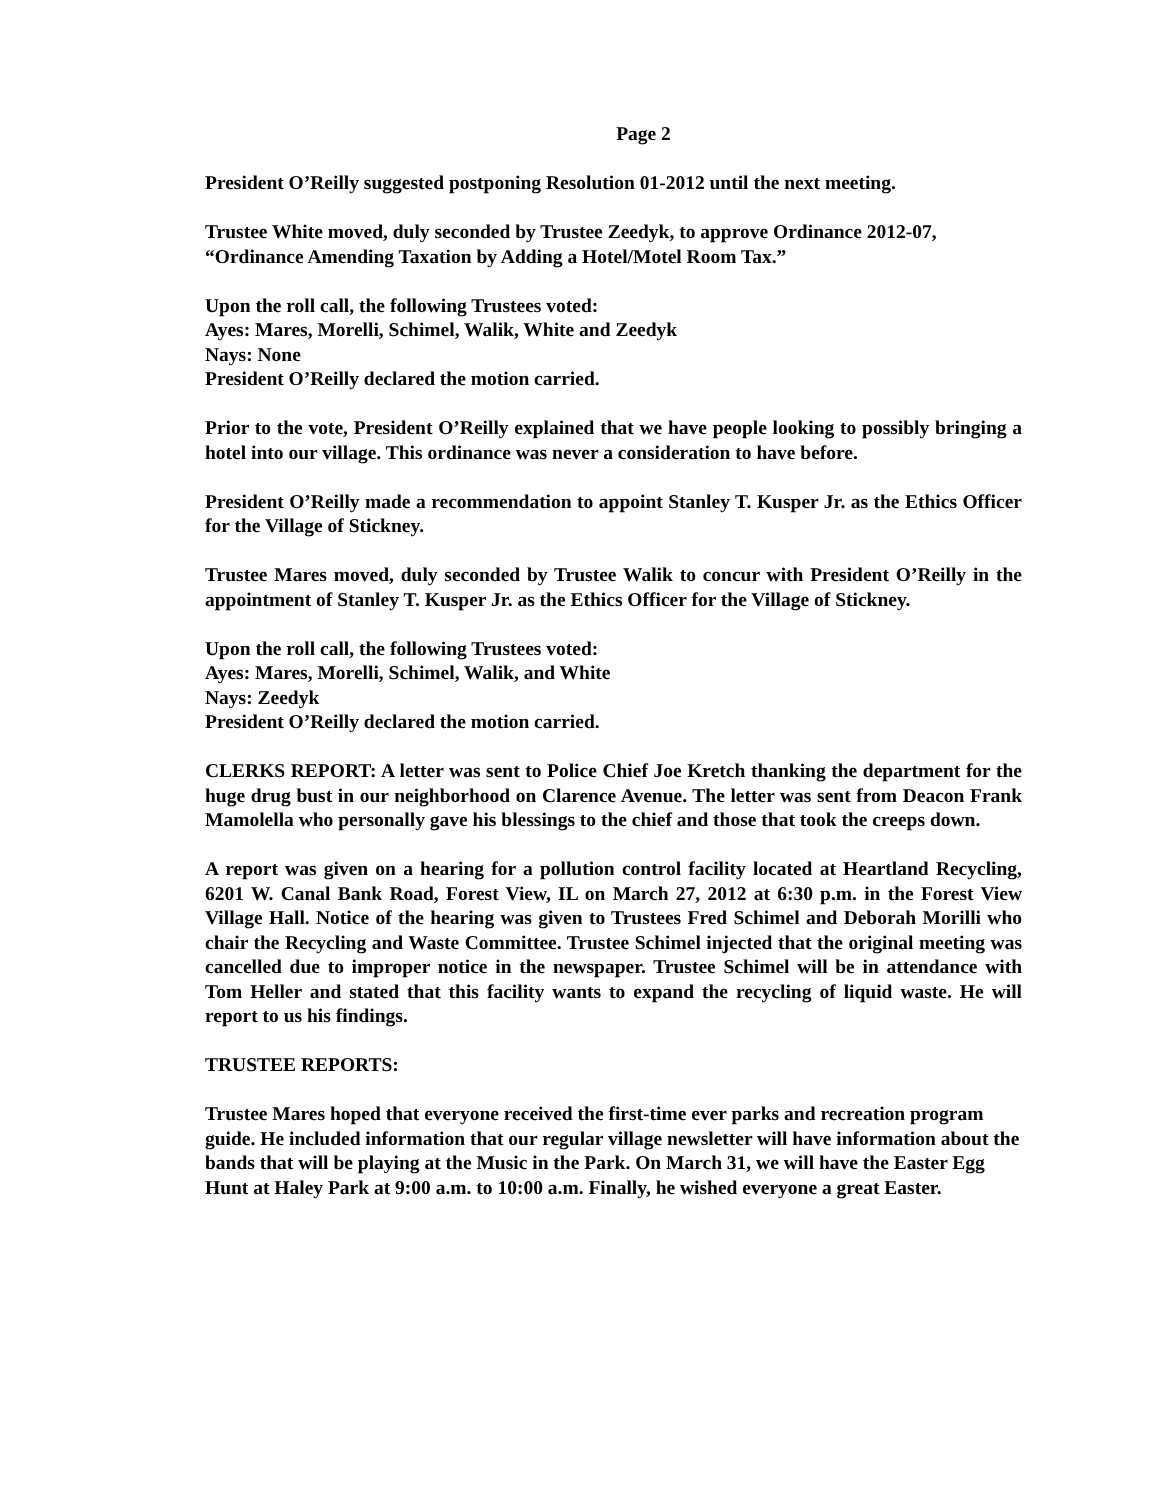Page 2
President O’Reilly suggested postponing Resolution 01-2012 until the next meeting.
Trustee White moved, duly seconded by Trustee Zeedyk, to approve Ordinance 2012-07, “Ordinance Amending Taxation by Adding a Hotel/Motel Room Tax.”
Upon the roll call, the following Trustees voted:
Ayes: Mares, Morelli, Schimel, Walik, White and Zeedyk
Nays: None
President O’Reilly declared the motion carried.
Prior to the vote, President O’Reilly explained that we have people looking to possibly bringing a hotel into our village. This ordinance was never a consideration to have before.
President O’Reilly made a recommendation to appoint Stanley T. Kusper Jr. as the Ethics Officer for the Village of Stickney.
Trustee Mares moved, duly seconded by Trustee Walik to concur with President O’Reilly in the appointment of Stanley T. Kusper Jr. as the Ethics Officer for the Village of Stickney.
Upon the roll call, the following Trustees voted:
Ayes: Mares, Morelli, Schimel, Walik, and White
Nays: Zeedyk
President O’Reilly declared the motion carried.
CLERKS REPORT: A letter was sent to Police Chief Joe Kretch thanking the department for the huge drug bust in our neighborhood on Clarence Avenue. The letter was sent from Deacon Frank Mamolella who personally gave his blessings to the chief and those that took the creeps down.
A report was given on a hearing for a pollution control facility located at Heartland Recycling, 6201 W. Canal Bank Road, Forest View, IL on March 27, 2012 at 6:30 p.m. in the Forest View Village Hall. Notice of the hearing was given to Trustees Fred Schimel and Deborah Morilli who chair the Recycling and Waste Committee. Trustee Schimel injected that the original meeting was cancelled due to improper notice in the newspaper. Trustee Schimel will be in attendance with Tom Heller and stated that this facility wants to expand the recycling of liquid waste. He will report to us his findings.
TRUSTEE REPORTS:
Trustee Mares hoped that everyone received the first-time ever parks and recreation program guide. He included information that our regular village newsletter will have information about the bands that will be playing at the Music in the Park. On March 31, we will have the Easter Egg Hunt at Haley Park at 9:00 a.m. to 10:00 a.m. Finally, he wished everyone a great Easter.